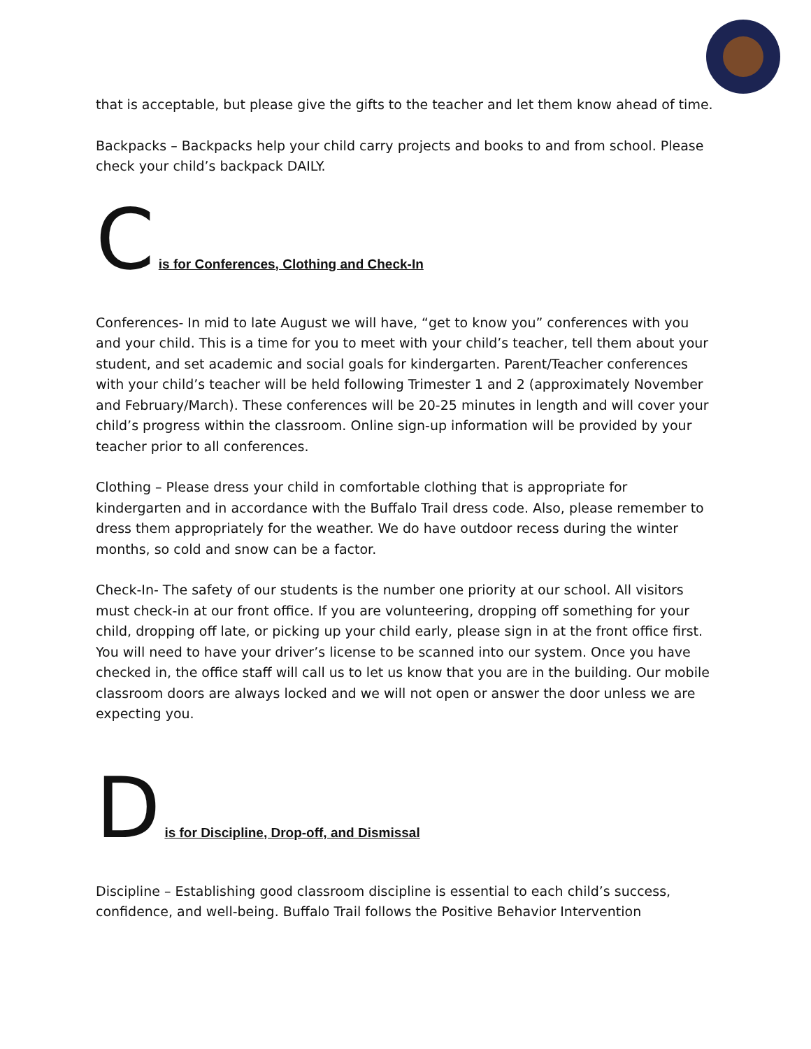that is acceptable, but please give the gifts to the teacher and let them know ahead of time.
Backpacks – Backpacks help your child carry projects and books to and from school. Please check your child’s backpack DAILY.
Cis for Conferences, Clothing and Check-In
Conferences- In mid to late August we will have, “get to know you” conferences with you and your child. This is a time for you to meet with your child’s teacher, tell them about your student, and set academic and social goals for kindergarten. Parent/Teacher conferences with your child’s teacher will be held following Trimester 1 and 2 (approximately November and February/March). These conferences will be 20-25 minutes in length and will cover your child’s progress within the classroom. Online sign-up information will be provided by your teacher prior to all conferences.
Clothing – Please dress your child in comfortable clothing that is appropriate for kindergarten and in accordance with the Buffalo Trail dress code. Also, please remember to dress them appropriately for the weather. We do have outdoor recess during the winter months, so cold and snow can be a factor.
Check-In- The safety of our students is the number one priority at our school. All visitors must check-in at our front office. If you are volunteering, dropping off something for your child, dropping off late, or picking up your child early, please sign in at the front office first. You will need to have your driver’s license to be scanned into our system. Once you have checked in, the office staff will call us to let us know that you are in the building. Our mobile classroom doors are always locked and we will not open or answer the door unless we are expecting you.
Dis for Discipline, Drop-off, and Dismissal
Discipline – Establishing good classroom discipline is essential to each child’s success, confidence, and well-being. Buffalo Trail follows the Positive Behavior Intervention